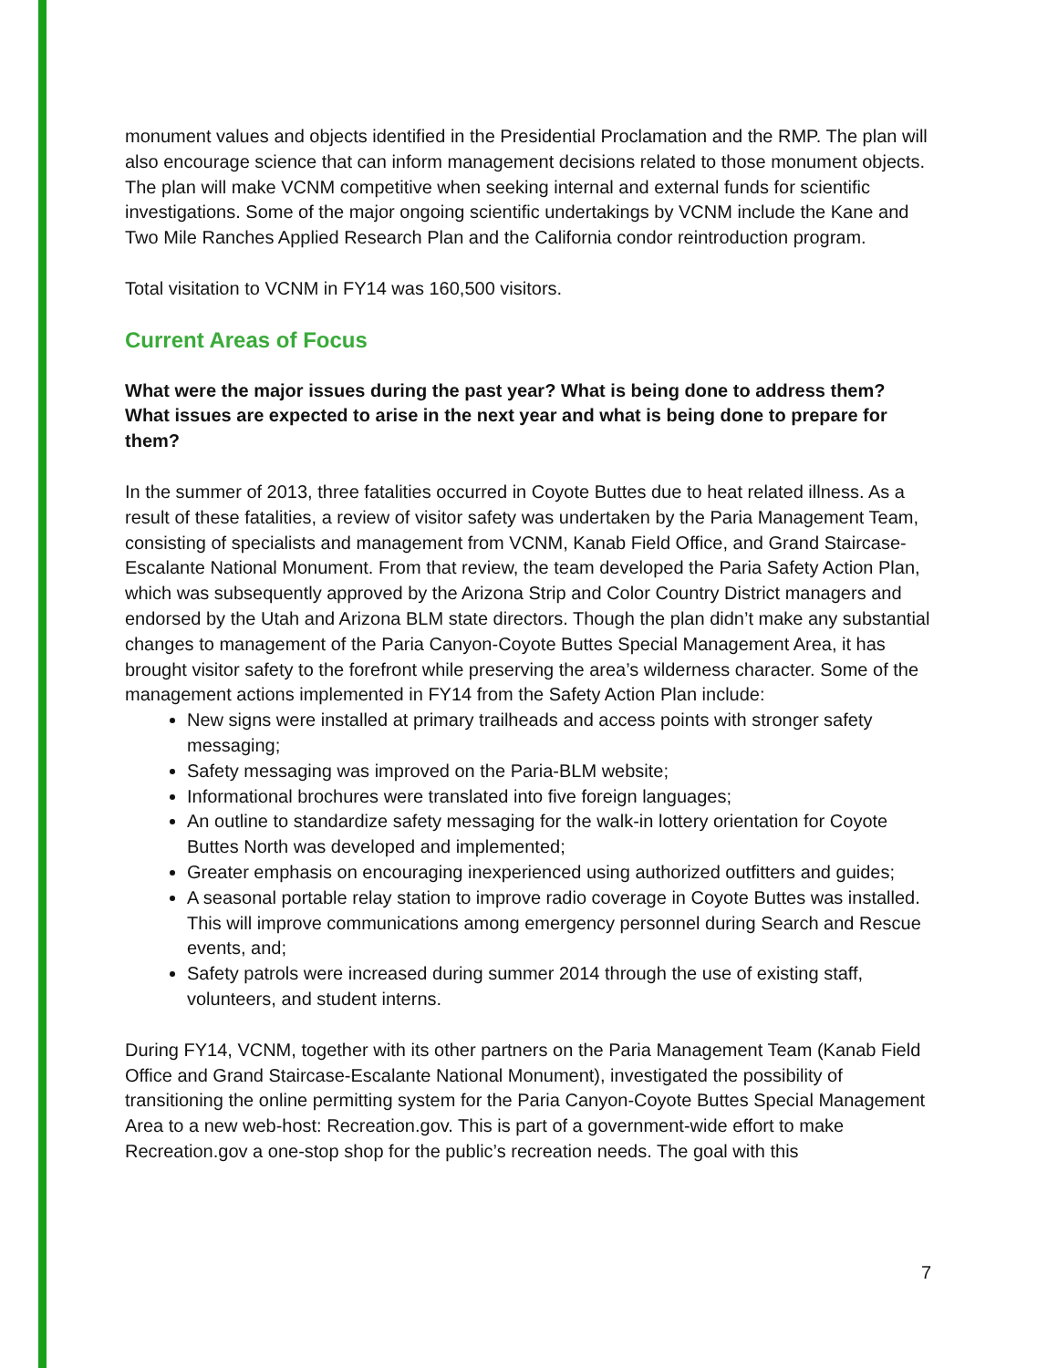monument values and objects identified in the Presidential Proclamation and the RMP. The plan will also encourage science that can inform management decisions related to those monument objects. The plan will make VCNM competitive when seeking internal and external funds for scientific investigations. Some of the major ongoing scientific undertakings by VCNM include the Kane and Two Mile Ranches Applied Research Plan and the California condor reintroduction program.
Total visitation to VCNM in FY14 was 160,500 visitors.
Current Areas of Focus
What were the major issues during the past year? What is being done to address them? What issues are expected to arise in the next year and what is being done to prepare for them?
In the summer of 2013, three fatalities occurred in Coyote Buttes due to heat related illness. As a result of these fatalities, a review of visitor safety was undertaken by the Paria Management Team, consisting of specialists and management from VCNM, Kanab Field Office, and Grand Staircase-Escalante National Monument. From that review, the team developed the Paria Safety Action Plan, which was subsequently approved by the Arizona Strip and Color Country District managers and endorsed by the Utah and Arizona BLM state directors. Though the plan didn’t make any substantial changes to management of the Paria Canyon-Coyote Buttes Special Management Area, it has brought visitor safety to the forefront while preserving the area’s wilderness character. Some of the management actions implemented in FY14 from the Safety Action Plan include:
New signs were installed at primary trailheads and access points with stronger safety messaging;
Safety messaging was improved on the Paria-BLM website;
Informational brochures were translated into five foreign languages;
An outline to standardize safety messaging for the walk-in lottery orientation for Coyote Buttes North was developed and implemented;
Greater emphasis on encouraging inexperienced using authorized outfitters and guides;
A seasonal portable relay station to improve radio coverage in Coyote Buttes was installed. This will improve communications among emergency personnel during Search and Rescue events, and;
Safety patrols were increased during summer 2014 through the use of existing staff, volunteers, and student interns.
During FY14, VCNM, together with its other partners on the Paria Management Team (Kanab Field Office and Grand Staircase-Escalante National Monument), investigated the possibility of transitioning the online permitting system for the Paria Canyon-Coyote Buttes Special Management Area to a new web-host: Recreation.gov. This is part of a government-wide effort to make Recreation.gov a one-stop shop for the public’s recreation needs. The goal with this
7